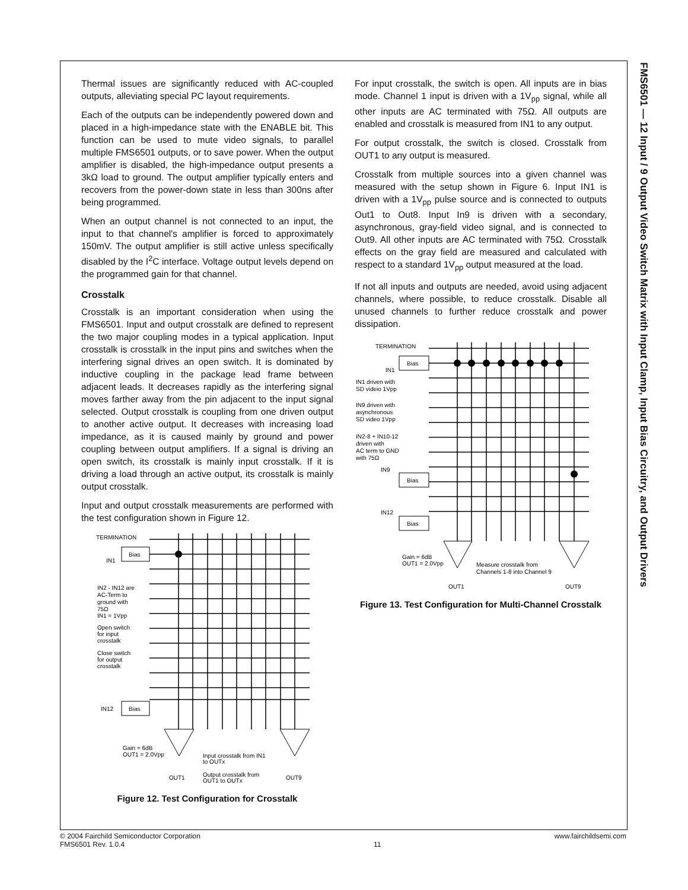FMS6501 — 12 Input / 9 Output Video Switch Matrix with Input Clamp, Input Bias Circuitry, and Output Drivers
Thermal issues are significantly reduced with AC-coupled outputs, alleviating special PC layout requirements.
Each of the outputs can be independently powered down and placed in a high-impedance state with the ENABLE bit. This function can be used to mute video signals, to parallel multiple FMS6501 outputs, or to save power. When the output amplifier is disabled, the high-impedance output presents a 3kΩ load to ground. The output amplifier typically enters and recovers from the power-down state in less than 300ns after being programmed.
When an output channel is not connected to an input, the input to that channel's amplifier is forced to approximately 150mV. The output amplifier is still active unless specifically disabled by the I<sup>2</sup>C interface. Voltage output levels depend on the programmed gain for that channel.
Crosstalk
Crosstalk is an important consideration when using the FMS6501. Input and output crosstalk are defined to represent the two major coupling modes in a typical application. Input crosstalk is crosstalk in the input pins and switches when the interfering signal drives an open switch. It is dominated by inductive coupling in the package lead frame between adjacent leads. It decreases rapidly as the interfering signal moves farther away from the pin adjacent to the input signal selected. Output crosstalk is coupling from one driven output to another active output. It decreases with increasing load impedance, as it is caused mainly by ground and power coupling between output amplifiers. If a signal is driving an open switch, its crosstalk is mainly input crosstalk. If it is driving a load through an active output, its crosstalk is mainly output crosstalk.
Input and output crosstalk measurements are performed with the test configuration shown in Figure 12.
TERMINATION
Bias
Bias
IN1
IN12
IN2 - IN12 are
AC-Term to
ground with
75Ω
IN1 = 1Vpp
Open switch
for input
crosstalk
Close switch
for output
crosstalk
Gain = 6dB
OUT1 = 2.0Vpp
Input crosstalk from IN1
to OUTx
Output crosstalk from
OUT1 to OUTx
OUT1
OUT9
Figure 12. Test Configuration for Crosstalk
For input crosstalk, the switch is open. All inputs are in bias mode. Channel 1 input is driven with a 1V<sub>pp</sub> signal, while all other inputs are AC terminated with 75Ω. All outputs are enabled and crosstalk is measured from IN1 to any output.
For output crosstalk, the switch is closed. Crosstalk from OUT1 to any output is measured.
Crosstalk from multiple sources into a given channel was measured with the setup shown in Figure 6. Input IN1 is driven with a 1V<sub>pp</sub> pulse source and is connected to outputs Out1 to Out8. Input In9 is driven with a secondary, asynchronous, gray-field video signal, and is connected to Out9. All other inputs are AC terminated with 75Ω. Crosstalk effects on the gray field are measured and calculated with respect to a standard 1V<sub>pp</sub> output measured at the load.
If not all inputs and outputs are needed, avoid using adjacent channels, where possible, to reduce crosstalk. Disable all unused channels to further reduce crosstalk and power dissipation.
TERMINATION
Bias
Bias
Bias
IN1
IN9
IN12
IN1 driven with
SD videio 1Vpp
IN9 driven with
asynchronous
SD video 1Vpp
IN2-8 + IN10-12
driven with
AC term to GND
with 75Ω
Gain = 6dB
OUT1 = 2.0Vpp
Measure crosstalk from
Channels 1-8 into Channel 9
OUT1
OUT9
Figure 13. Test Configuration for Multi-Channel Crosstalk
© 2004 Fairchild Semiconductor Corporation
FMS6501 Rev. 1.0.4
11
www.fairchildsemi.com